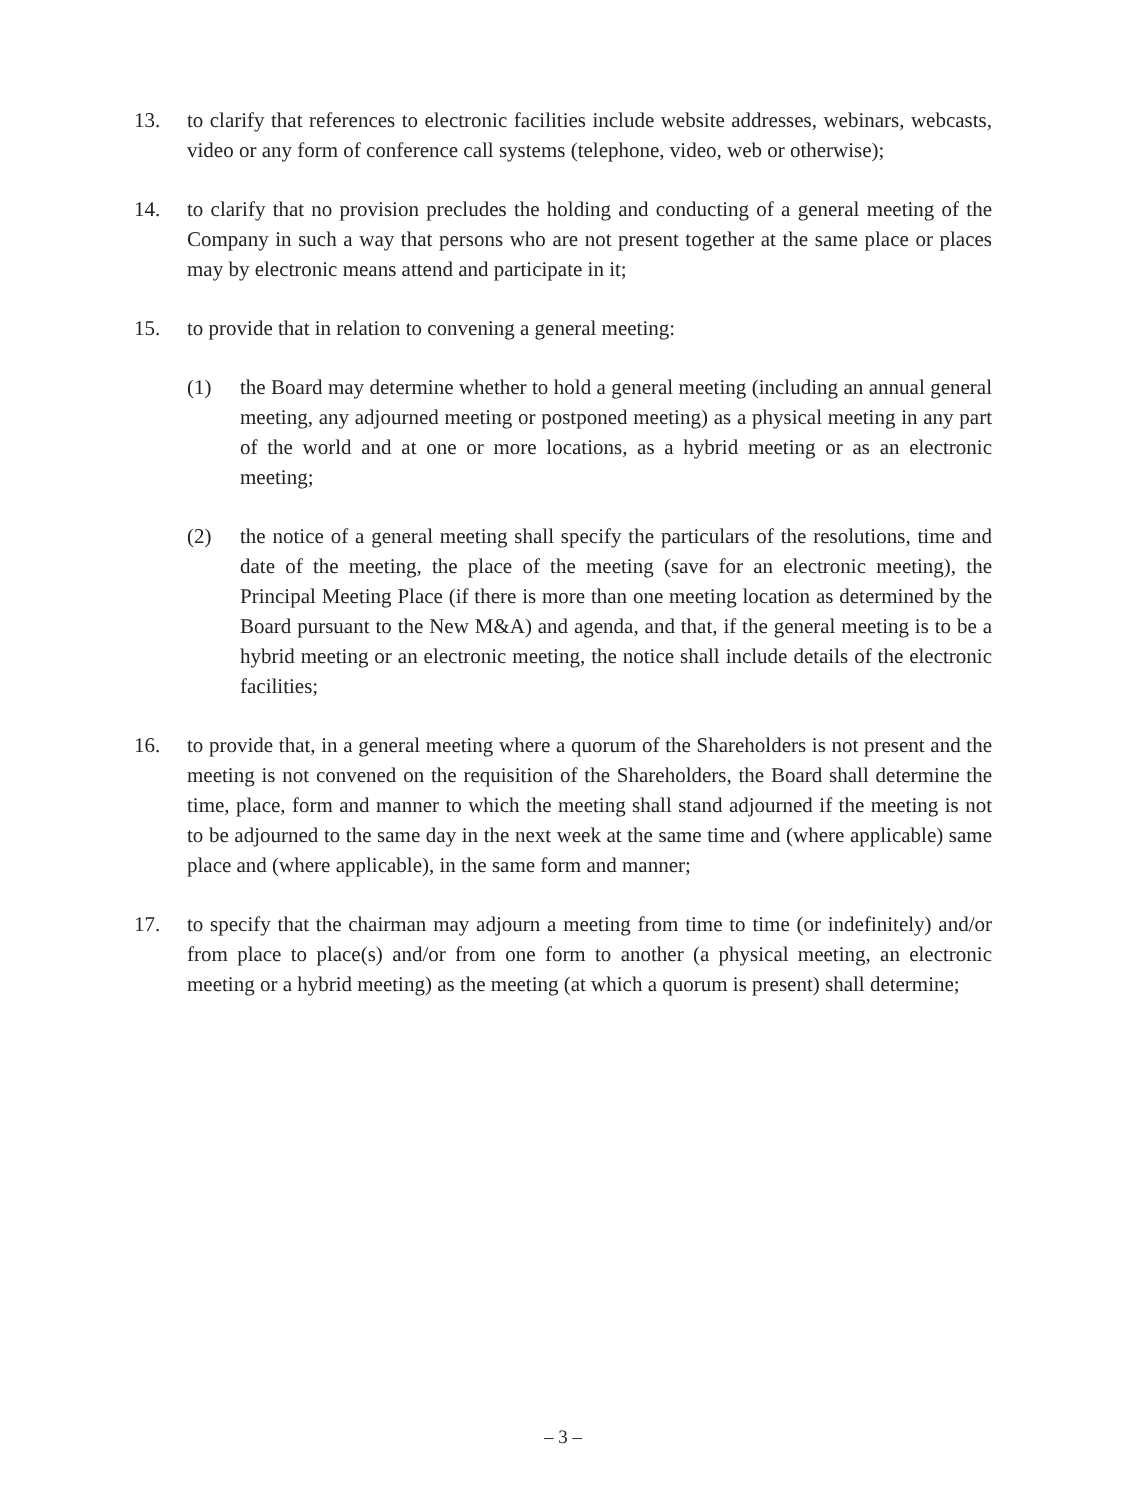13. to clarify that references to electronic facilities include website addresses, webinars, webcasts, video or any form of conference call systems (telephone, video, web or otherwise);
14. to clarify that no provision precludes the holding and conducting of a general meeting of the Company in such a way that persons who are not present together at the same place or places may by electronic means attend and participate in it;
15. to provide that in relation to convening a general meeting:
(1) the Board may determine whether to hold a general meeting (including an annual general meeting, any adjourned meeting or postponed meeting) as a physical meeting in any part of the world and at one or more locations, as a hybrid meeting or as an electronic meeting;
(2) the notice of a general meeting shall specify the particulars of the resolutions, time and date of the meeting, the place of the meeting (save for an electronic meeting), the Principal Meeting Place (if there is more than one meeting location as determined by the Board pursuant to the New M&A) and agenda, and that, if the general meeting is to be a hybrid meeting or an electronic meeting, the notice shall include details of the electronic facilities;
16. to provide that, in a general meeting where a quorum of the Shareholders is not present and the meeting is not convened on the requisition of the Shareholders, the Board shall determine the time, place, form and manner to which the meeting shall stand adjourned if the meeting is not to be adjourned to the same day in the next week at the same time and (where applicable) same place and (where applicable), in the same form and manner;
17. to specify that the chairman may adjourn a meeting from time to time (or indefinitely) and/or from place to place(s) and/or from one form to another (a physical meeting, an electronic meeting or a hybrid meeting) as the meeting (at which a quorum is present) shall determine;
– 3 –